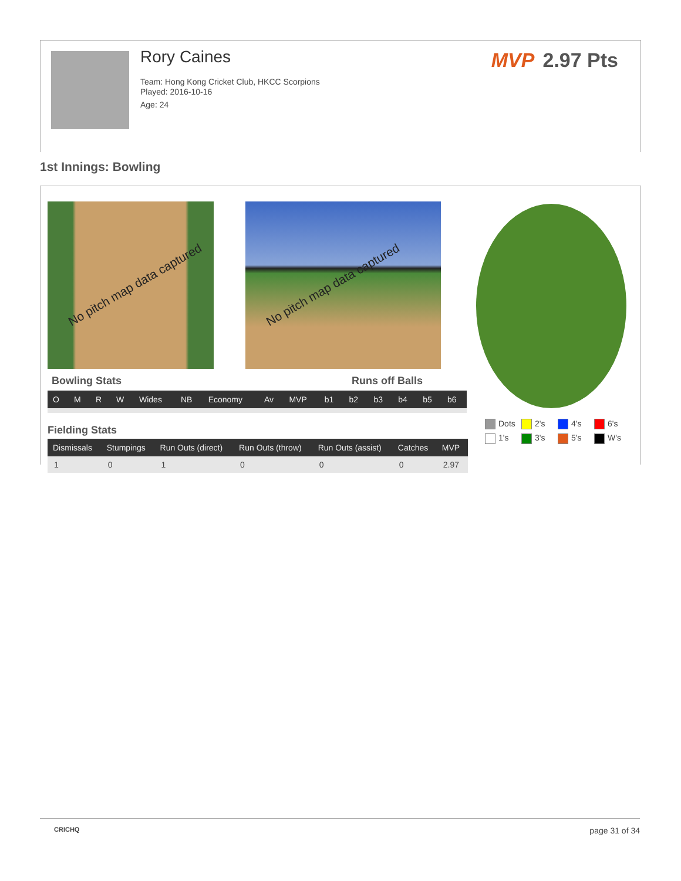Rory Caines
Team: Hong Kong Cricket Club, HKCC Scorpions
Played: 2016-10-16
Age: 24
MVP 2.97 Pts
1st Innings: Bowling
No pitch map data captured No pitch map data captured
Bowling Stats Runs off Balls
| O | M | R | W | Wides | NB | Economy | Av | MVP | b1 | b2 | b3 | b4 | b5 | b6 |
| --- | --- | --- | --- | --- | --- | --- | --- | --- | --- | --- | --- | --- | --- | --- |
Fielding Stats
| Dismissals | Stumpings | Run Outs (direct) | Run Outs (throw) | Run Outs (assist) | Catches | MVP |
| --- | --- | --- | --- | --- | --- | --- |
| 1 | 0 | 1 | 0 | 0 | 0 | 2.97 |
Dots
2's
4's
6's
1's
3's
5's
W's
CRICHQ page 31 of 34